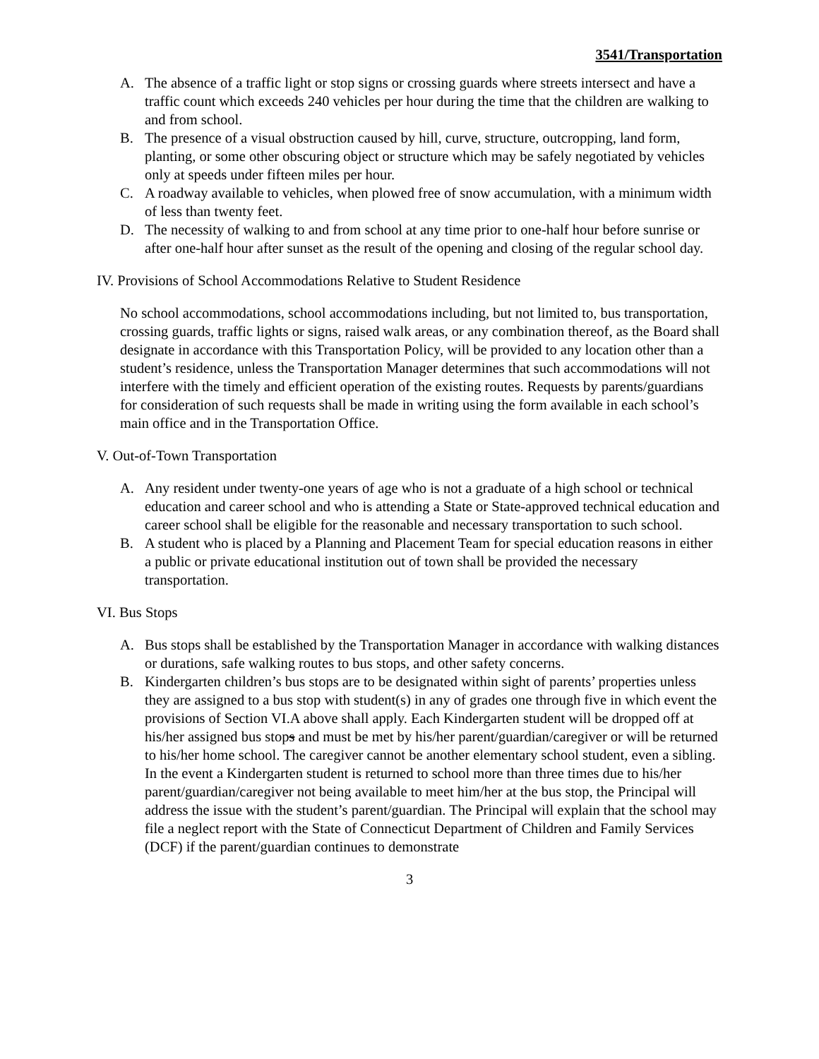3541/Transportation
A. The absence of a traffic light or stop signs or crossing guards where streets intersect and have a traffic count which exceeds 240 vehicles per hour during the time that the children are walking to and from school.
B. The presence of a visual obstruction caused by hill, curve, structure, outcropping, land form, planting, or some other obscuring object or structure which may be safely negotiated by vehicles only at speeds under fifteen miles per hour.
C. A roadway available to vehicles, when plowed free of snow accumulation, with a minimum width of less than twenty feet.
D. The necessity of walking to and from school at any time prior to one-half hour before sunrise or after one-half hour after sunset as the result of the opening and closing of the regular school day.
IV. Provisions of School Accommodations Relative to Student Residence
No school accommodations, school accommodations including, but not limited to, bus transportation, crossing guards, traffic lights or signs, raised walk areas, or any combination thereof, as the Board shall designate in accordance with this Transportation Policy, will be provided to any location other than a student’s residence, unless the Transportation Manager determines that such accommodations will not interfere with the timely and efficient operation of the existing routes. Requests by parents/guardians for consideration of such requests shall be made in writing using the form available in each school’s main office and in the Transportation Office.
V. Out-of-Town Transportation
A. Any resident under twenty-one years of age who is not a graduate of a high school or technical education and career school and who is attending a State or State-approved technical education and career school shall be eligible for the reasonable and necessary transportation to such school.
B. A student who is placed by a Planning and Placement Team for special education reasons in either a public or private educational institution out of town shall be provided the necessary transportation.
VI. Bus Stops
A. Bus stops shall be established by the Transportation Manager in accordance with walking distances or durations, safe walking routes to bus stops, and other safety concerns.
B. Kindergarten children’s bus stops are to be designated within sight of parents’ properties unless they are assigned to a bus stop with student(s) in any of grades one through five in which event the provisions of Section VI.A above shall apply. Each Kindergarten student will be dropped off at his/her assigned bus stops and must be met by his/her parent/guardian/caregiver or will be returned to his/her home school. The caregiver cannot be another elementary school student, even a sibling. In the event a Kindergarten student is returned to school more than three times due to his/her parent/guardian/caregiver not being available to meet him/her at the bus stop, the Principal will address the issue with the student’s parent/guardian. The Principal will explain that the school may file a neglect report with the State of Connecticut Department of Children and Family Services (DCF) if the parent/guardian continues to demonstrate
3